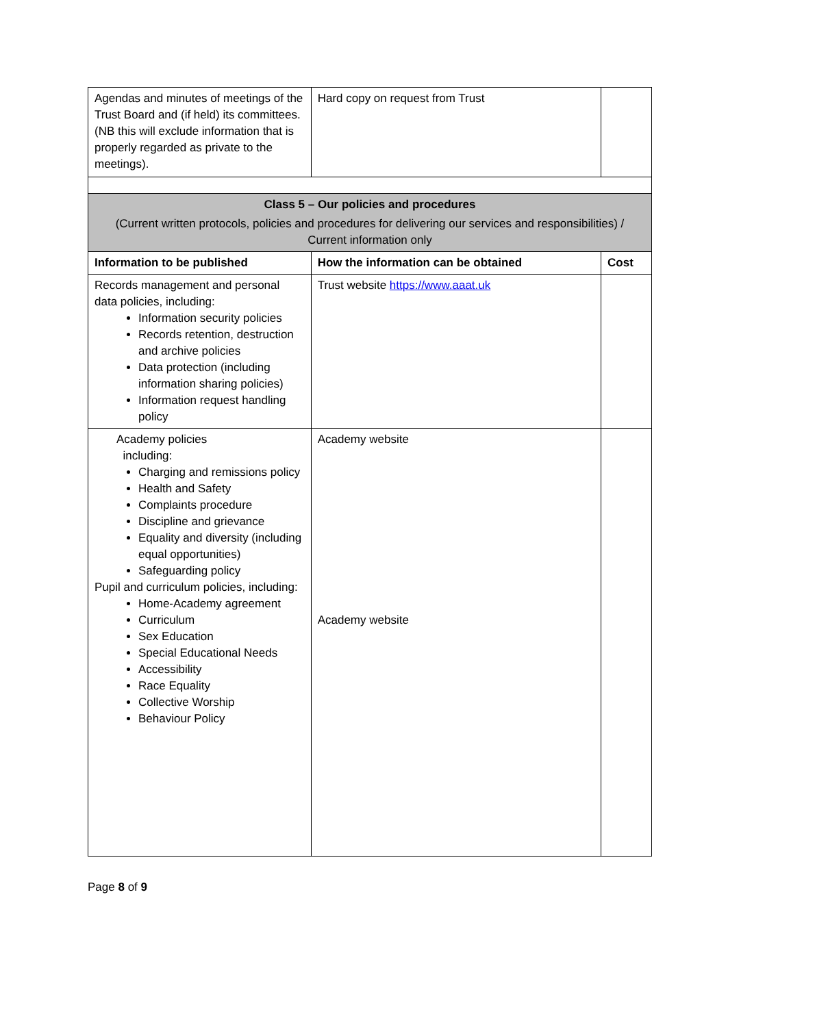| Agendas and minutes of meetings of the Trust Board and (if held) its committees. (NB this will exclude information that is properly regarded as private to the meetings). | Hard copy on request from Trust | |
| Class 5 – Our policies and procedures (Current written protocols, policies and procedures for delivering our services and responsibilities) / Current information only | | |
| Information to be published | How the information can be obtained | Cost |
| Records management and personal data policies, including: Information security policies Records retention, destruction and archive policies Data protection (including information sharing policies) Information request handling policy | Trust website https://www.aaat.uk | |
| Academy policies including: Charging and remissions policy Health and Safety Complaints procedure Discipline and grievance Equality and diversity (including equal opportunities) Safeguarding policy Pupil and curriculum policies, including: Home-Academy agreement Curriculum Sex Education Special Educational Needs Accessibility Race Equality Collective Worship Behaviour Policy | Academy website Academy website | |
Page 8 of 9